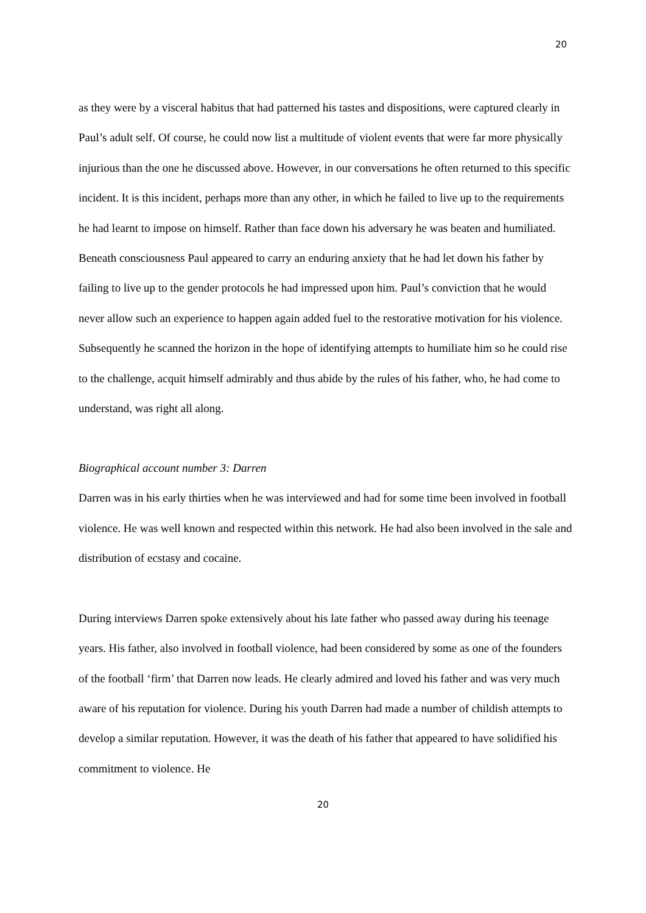20
as they were by a visceral habitus that had patterned his tastes and dispositions, were captured clearly in Paul’s adult self. Of course, he could now list a multitude of violent events that were far more physically injurious than the one he discussed above. However, in our conversations he often returned to this specific incident. It is this incident, perhaps more than any other, in which he failed to live up to the requirements he had learnt to impose on himself. Rather than face down his adversary he was beaten and humiliated. Beneath consciousness Paul appeared to carry an enduring anxiety that he had let down his father by failing to live up to the gender protocols he had impressed upon him. Paul’s conviction that he would never allow such an experience to happen again added fuel to the restorative motivation for his violence. Subsequently he scanned the horizon in the hope of identifying attempts to humiliate him so he could rise to the challenge, acquit himself admirably and thus abide by the rules of his father, who, he had come to understand, was right all along.
Biographical account number 3: Darren
Darren was in his early thirties when he was interviewed and had for some time been involved in football violence. He was well known and respected within this network. He had also been involved in the sale and distribution of ecstasy and cocaine.
During interviews Darren spoke extensively about his late father who passed away during his teenage years. His father, also involved in football violence, had been considered by some as one of the founders of the football ‘firm’ that Darren now leads. He clearly admired and loved his father and was very much aware of his reputation for violence. During his youth Darren had made a number of childish attempts to develop a similar reputation. However, it was the death of his father that appeared to have solidified his commitment to violence. He
20